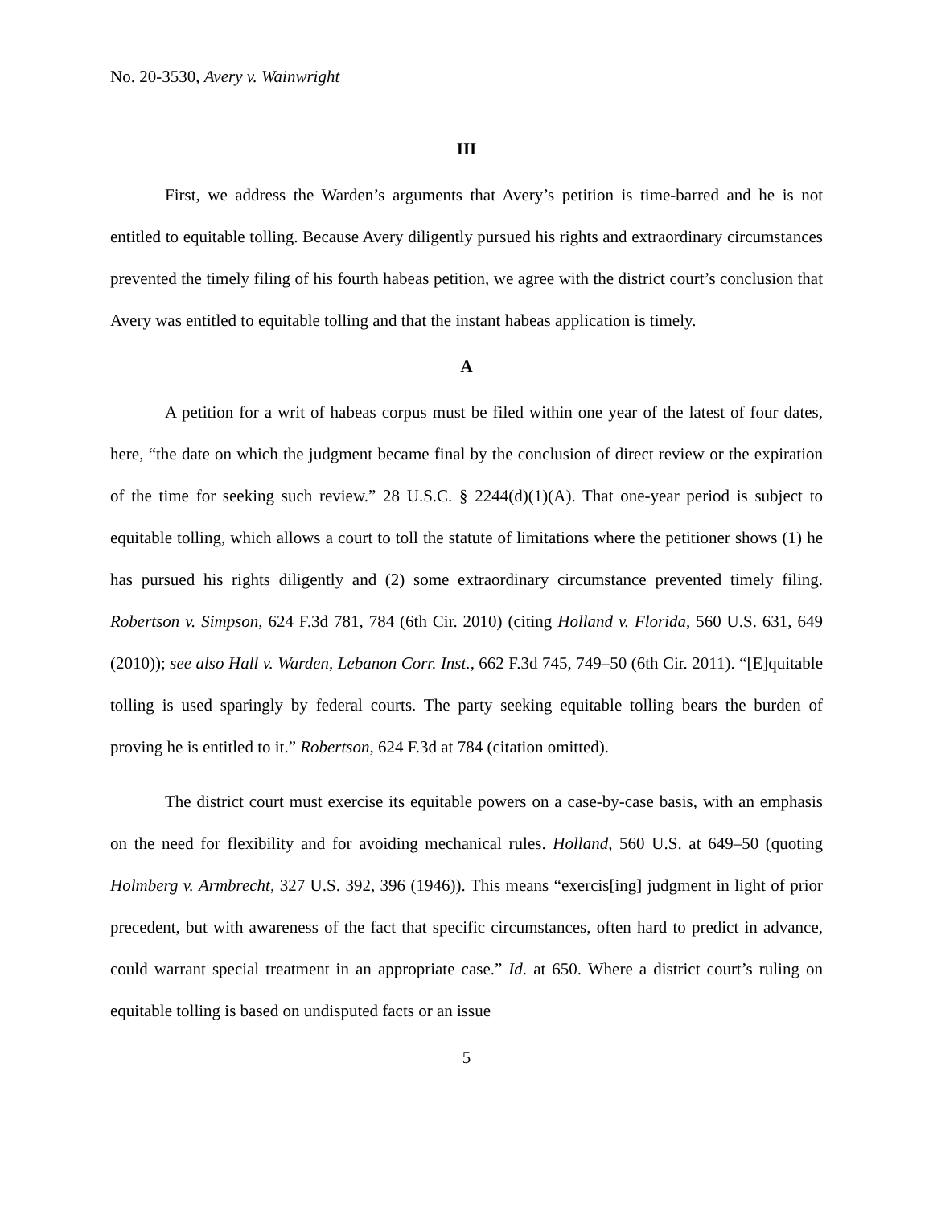No. 20-3530, Avery v. Wainwright
III
First, we address the Warden’s arguments that Avery’s petition is time-barred and he is not entitled to equitable tolling. Because Avery diligently pursued his rights and extraordinary circumstances prevented the timely filing of his fourth habeas petition, we agree with the district court’s conclusion that Avery was entitled to equitable tolling and that the instant habeas application is timely.
A
A petition for a writ of habeas corpus must be filed within one year of the latest of four dates, here, “the date on which the judgment became final by the conclusion of direct review or the expiration of the time for seeking such review.” 28 U.S.C. § 2244(d)(1)(A). That one-year period is subject to equitable tolling, which allows a court to toll the statute of limitations where the petitioner shows (1) he has pursued his rights diligently and (2) some extraordinary circumstance prevented timely filing. Robertson v. Simpson, 624 F.3d 781, 784 (6th Cir. 2010) (citing Holland v. Florida, 560 U.S. 631, 649 (2010)); see also Hall v. Warden, Lebanon Corr. Inst., 662 F.3d 745, 749–50 (6th Cir. 2011). “[E]quitable tolling is used sparingly by federal courts. The party seeking equitable tolling bears the burden of proving he is entitled to it.” Robertson, 624 F.3d at 784 (citation omitted).
The district court must exercise its equitable powers on a case-by-case basis, with an emphasis on the need for flexibility and for avoiding mechanical rules. Holland, 560 U.S. at 649–50 (quoting Holmberg v. Armbrecht, 327 U.S. 392, 396 (1946)). This means “exercis[ing] judgment in light of prior precedent, but with awareness of the fact that specific circumstances, often hard to predict in advance, could warrant special treatment in an appropriate case.” Id. at 650. Where a district court’s ruling on equitable tolling is based on undisputed facts or an issue
5